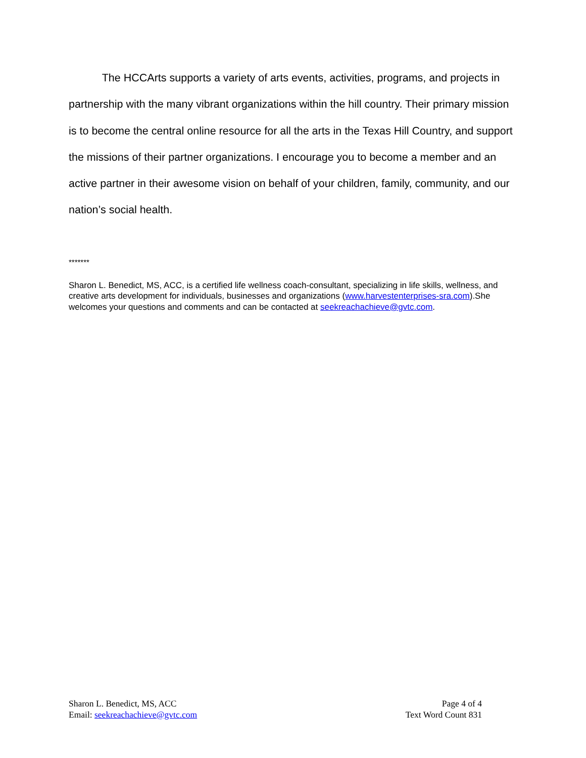The HCCArts supports a variety of arts events, activities, programs, and projects in partnership with the many vibrant organizations within the hill country. Their primary mission is to become the central online resource for all the arts in the Texas Hill Country, and support the missions of their partner organizations. I encourage you to become a member and an active partner in their awesome vision on behalf of your children, family, community, and our nation’s social health.
*******
Sharon L. Benedict, MS, ACC, is a certified life wellness coach-consultant, specializing in life skills, wellness, and creative arts development for individuals, businesses and organizations (www.harvestenterprises-sra.com).She welcomes your questions and comments and can be contacted at seekreachachieve@gvtc.com.
Sharon L. Benedict, MS, ACC
Email: seekreachachieve@gvtc.com
Page 4 of 4
Text Word Count 831